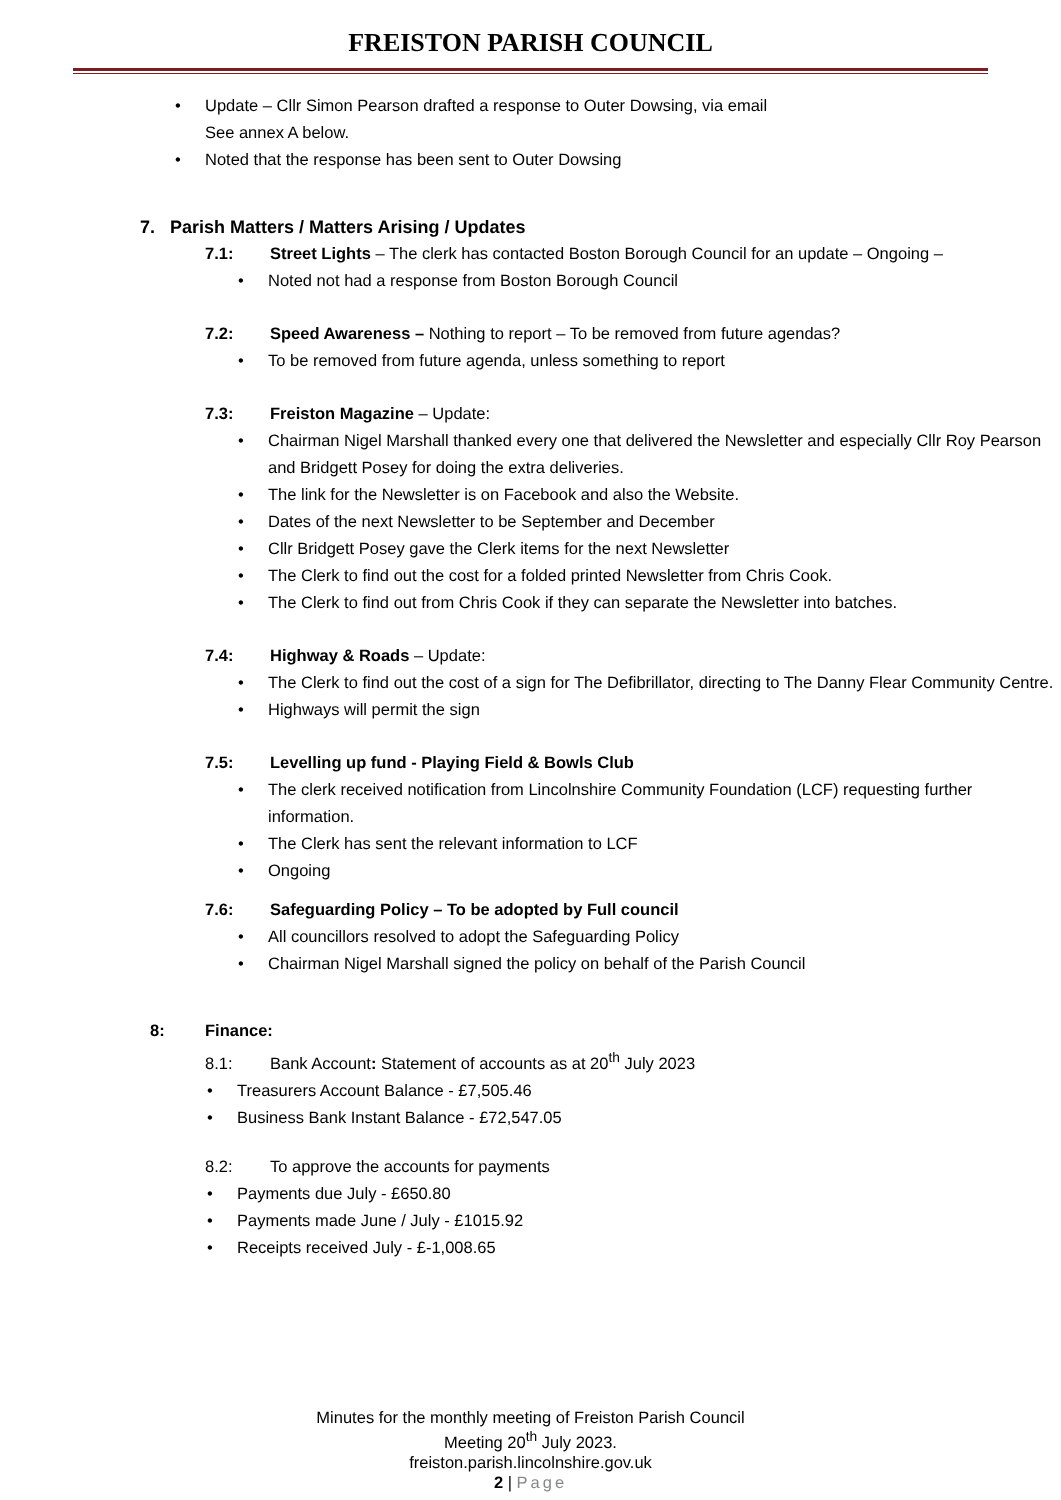FREISTON PARISH COUNCIL
Update – Cllr Simon Pearson drafted a response to Outer Dowsing, via email
See annex A below.
Noted that the response has been sent to Outer Dowsing
7. Parish Matters / Matters Arising / Updates
7.1: Street Lights – The clerk has contacted Boston Borough Council for an update – Ongoing –
Noted not had a response from Boston Borough Council
7.2: Speed Awareness – Nothing to report – To be removed from future agendas?
To be removed from future agenda, unless something to report
7.3: Freiston Magazine – Update:
Chairman Nigel Marshall thanked every one that delivered the Newsletter and especially Cllr Roy Pearson and Bridgett Posey for doing the extra deliveries.
The link for the Newsletter is on Facebook and also the Website.
Dates of the next Newsletter to be September and December
Cllr Bridgett Posey gave the Clerk items for the next Newsletter
The Clerk to find out the cost for a folded printed Newsletter from Chris Cook.
The Clerk to find out from Chris Cook if they can separate the Newsletter into batches.
7.4: Highway & Roads – Update:
The Clerk to find out the cost of a sign for The Defibrillator, directing to The Danny Flear Community Centre.
Highways will permit the sign
7.5: Levelling up fund - Playing Field & Bowls Club
The clerk received notification from Lincolnshire Community Foundation (LCF) requesting further information.
The Clerk has sent the relevant information to LCF
Ongoing
7.6: Safeguarding Policy – To be adopted by Full council
All councillors resolved to adopt the Safeguarding Policy
Chairman Nigel Marshall signed the policy on behalf of the Parish Council
8: Finance:
8.1: Bank Account: Statement of accounts as at 20<sup>th</sup> July 2023
Treasurers Account Balance - £7,505.46
Business Bank Instant Balance - £72,547.05
8.2: To approve the accounts for payments
Payments due July - £650.80
Payments made June / July - £1015.92
Receipts received July - £-1,008.65
Minutes for the monthly meeting of Freiston Parish Council
Meeting 20<sup>th</sup> July 2023.
freiston.parish.lincolnshire.gov.uk
2 | Page